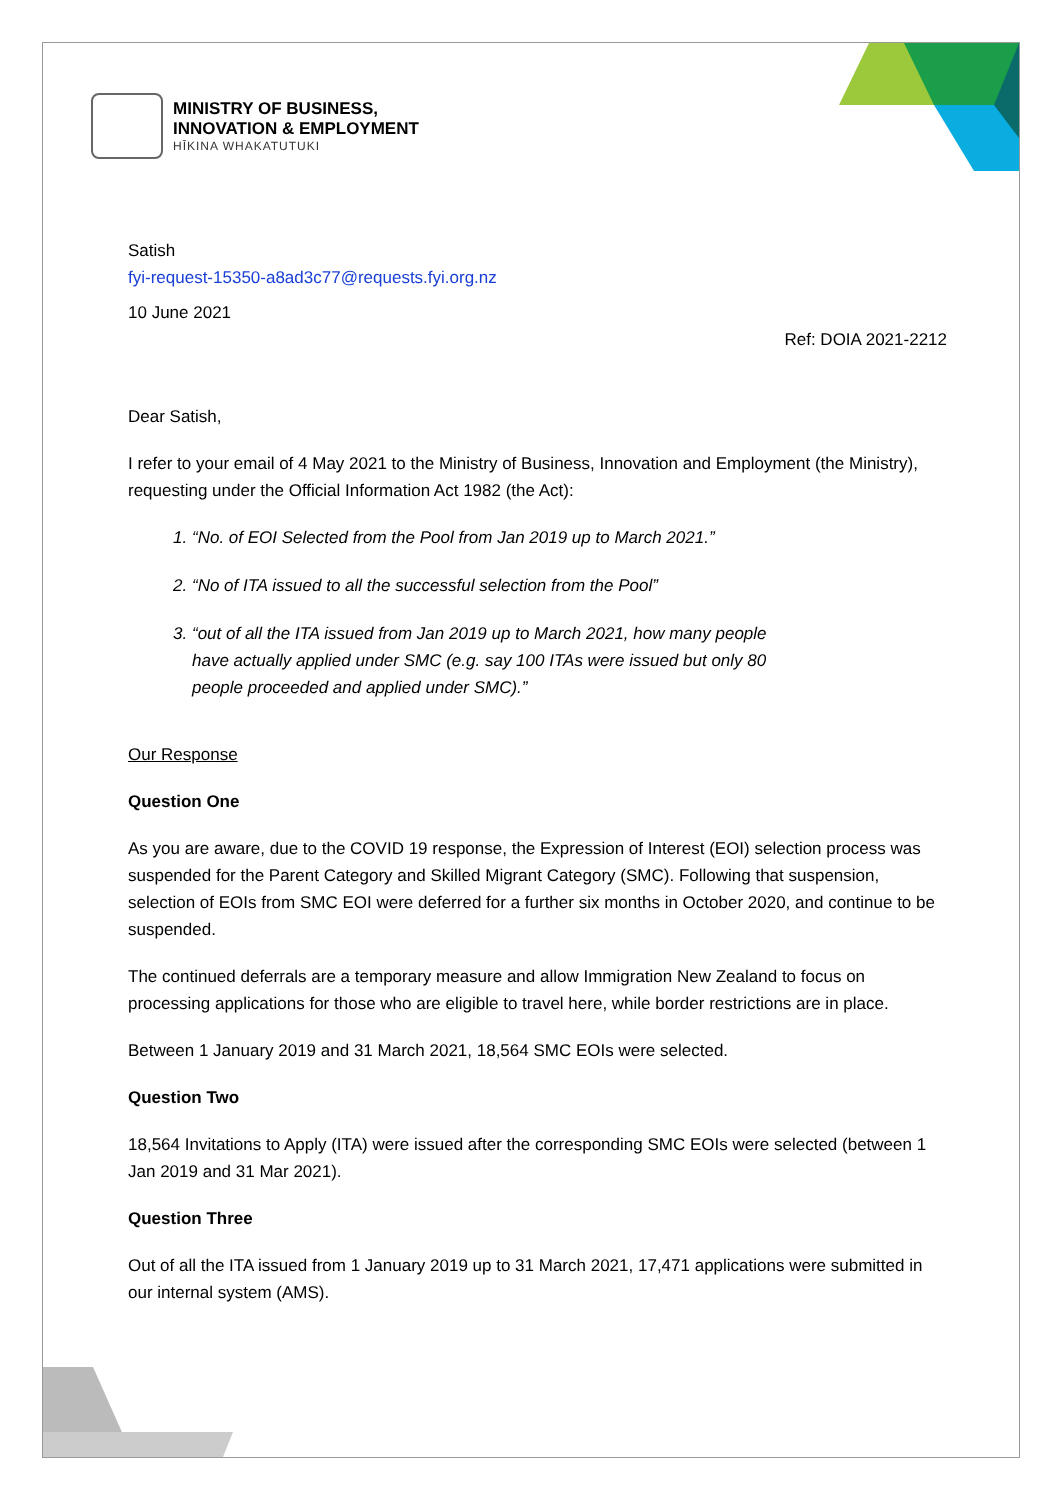MINISTRY OF BUSINESS,
INNOVATION & EMPLOYMENT
HĪKINA WHAKATUTUKI
Satish
fyi-request-15350-a8ad3c77@requests.fyi.org.nz
10 June 2021
Ref: DOIA 2021-2212
Dear Satish,
I refer to your email of 4 May 2021 to the Ministry of Business, Innovation and Employment (the Ministry), requesting under the Official Information Act 1982 (the Act):
1. “No. of EOI Selected from the Pool from Jan 2019 up to March 2021.”
2. “No of ITA issued to all the successful selection from the Pool”
3. “out of all the ITA issued from Jan 2019 up to March 2021, how many people
have actually applied under SMC (e.g. say 100 ITAs were issued but only 80
people proceeded and applied under SMC).”
Our Response
Question One
As you are aware, due to the COVID 19 response, the Expression of Interest (EOI) selection process was suspended for the Parent Category and Skilled Migrant Category (SMC). Following that suspension, selection of EOIs from SMC EOI were deferred for a further six months in October 2020, and continue to be suspended.
The continued deferrals are a temporary measure and allow Immigration New Zealand to focus on processing applications for those who are eligible to travel here, while border restrictions are in place.
Between 1 January 2019 and 31 March 2021, 18,564 SMC EOIs were selected.
Question Two
18,564 Invitations to Apply (ITA) were issued after the corresponding SMC EOIs were selected (between 1 Jan 2019 and 31 Mar 2021).
Question Three
Out of all the ITA issued from 1 January 2019 up to 31 March 2021, 17,471 applications were submitted in our internal system (AMS).